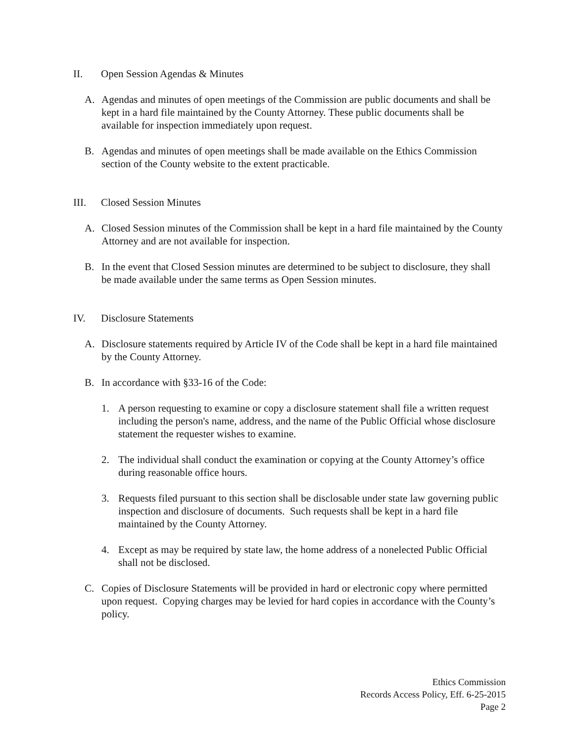II. Open Session Agendas & Minutes
A. Agendas and minutes of open meetings of the Commission are public documents and shall be kept in a hard file maintained by the County Attorney. These public documents shall be available for inspection immediately upon request.
B. Agendas and minutes of open meetings shall be made available on the Ethics Commission section of the County website to the extent practicable.
III. Closed Session Minutes
A. Closed Session minutes of the Commission shall be kept in a hard file maintained by the County Attorney and are not available for inspection.
B. In the event that Closed Session minutes are determined to be subject to disclosure, they shall be made available under the same terms as Open Session minutes.
IV. Disclosure Statements
A. Disclosure statements required by Article IV of the Code shall be kept in a hard file maintained by the County Attorney.
B. In accordance with §33-16 of the Code:
1. A person requesting to examine or copy a disclosure statement shall file a written request including the person's name, address, and the name of the Public Official whose disclosure statement the requester wishes to examine.
2. The individual shall conduct the examination or copying at the County Attorney’s office during reasonable office hours.
3. Requests filed pursuant to this section shall be disclosable under state law governing public inspection and disclosure of documents. Such requests shall be kept in a hard file maintained by the County Attorney.
4. Except as may be required by state law, the home address of a nonelected Public Official shall not be disclosed.
C. Copies of Disclosure Statements will be provided in hard or electronic copy where permitted upon request. Copying charges may be levied for hard copies in accordance with the County’s policy.
Ethics Commission
Records Access Policy, Eff. 6-25-2015
Page 2